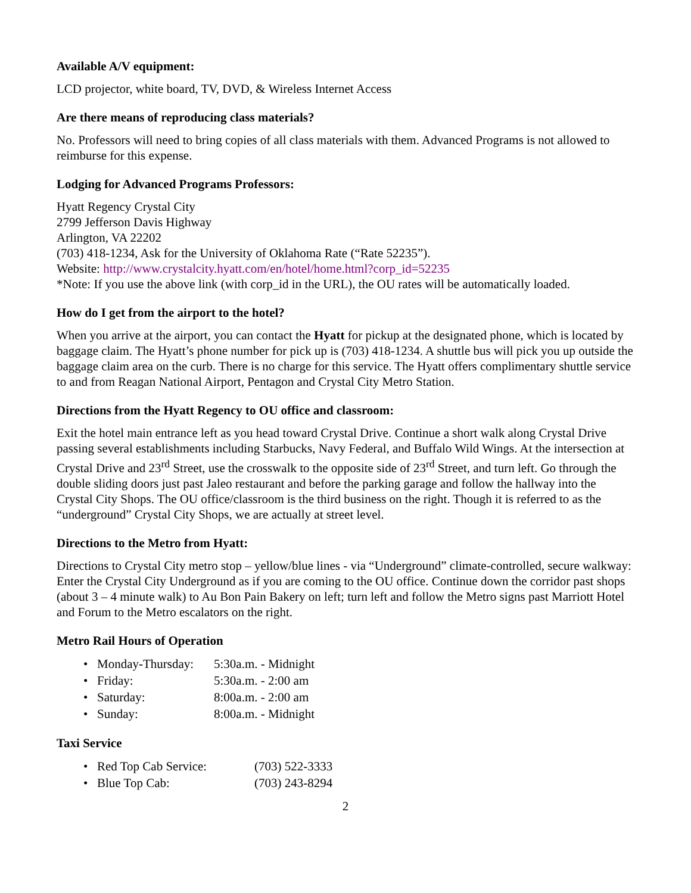Available A/V equipment:
LCD projector, white board, TV, DVD, & Wireless Internet Access
Are there means of reproducing class materials?
No. Professors will need to bring copies of all class materials with them. Advanced Programs is not allowed to reimburse for this expense.
Lodging for Advanced Programs Professors:
Hyatt Regency Crystal City
2799 Jefferson Davis Highway
Arlington, VA 22202
(703) 418-1234, Ask for the University of Oklahoma Rate (“Rate 52235”).
Website: http://www.crystalcity.hyatt.com/en/hotel/home.html?corp_id=52235
*Note: If you use the above link (with corp_id in the URL), the OU rates will be automatically loaded.
How do I get from the airport to the hotel?
When you arrive at the airport, you can contact the Hyatt for pickup at the designated phone, which is located by baggage claim. The Hyatt’s phone number for pick up is (703) 418-1234. A shuttle bus will pick you up outside the baggage claim area on the curb. There is no charge for this service. The Hyatt offers complimentary shuttle service to and from Reagan National Airport, Pentagon and Crystal City Metro Station.
Directions from the Hyatt Regency to OU office and classroom:
Exit the hotel main entrance left as you head toward Crystal Drive. Continue a short walk along Crystal Drive passing several establishments including Starbucks, Navy Federal, and Buffalo Wild Wings. At the intersection at Crystal Drive and 23<sup>rd</sup> Street, use the crosswalk to the opposite side of 23<sup>rd</sup> Street, and turn left. Go through the double sliding doors just past Jaleo restaurant and before the parking garage and follow the hallway into the Crystal City Shops. The OU office/classroom is the third business on the right. Though it is referred to as the “underground” Crystal City Shops, we are actually at street level.
Directions to the Metro from Hyatt:
Directions to Crystal City metro stop – yellow/blue lines - via “Underground” climate-controlled, secure walkway:
Enter the Crystal City Underground as if you are coming to the OU office. Continue down the corridor past shops (about 3 – 4 minute walk) to Au Bon Pain Bakery on left; turn left and follow the Metro signs past Marriott Hotel and Forum to the Metro escalators on the right.
Metro Rail Hours of Operation
• Monday-Thursday: 5:30a.m. - Midnight
• Friday: 5:30a.m. - 2:00 am
• Saturday: 8:00a.m. - 2:00 am
• Sunday: 8:00a.m. - Midnight
Taxi Service
• Red Top Cab Service: (703) 522-3333
• Blue Top Cab: (703) 243-8294
2